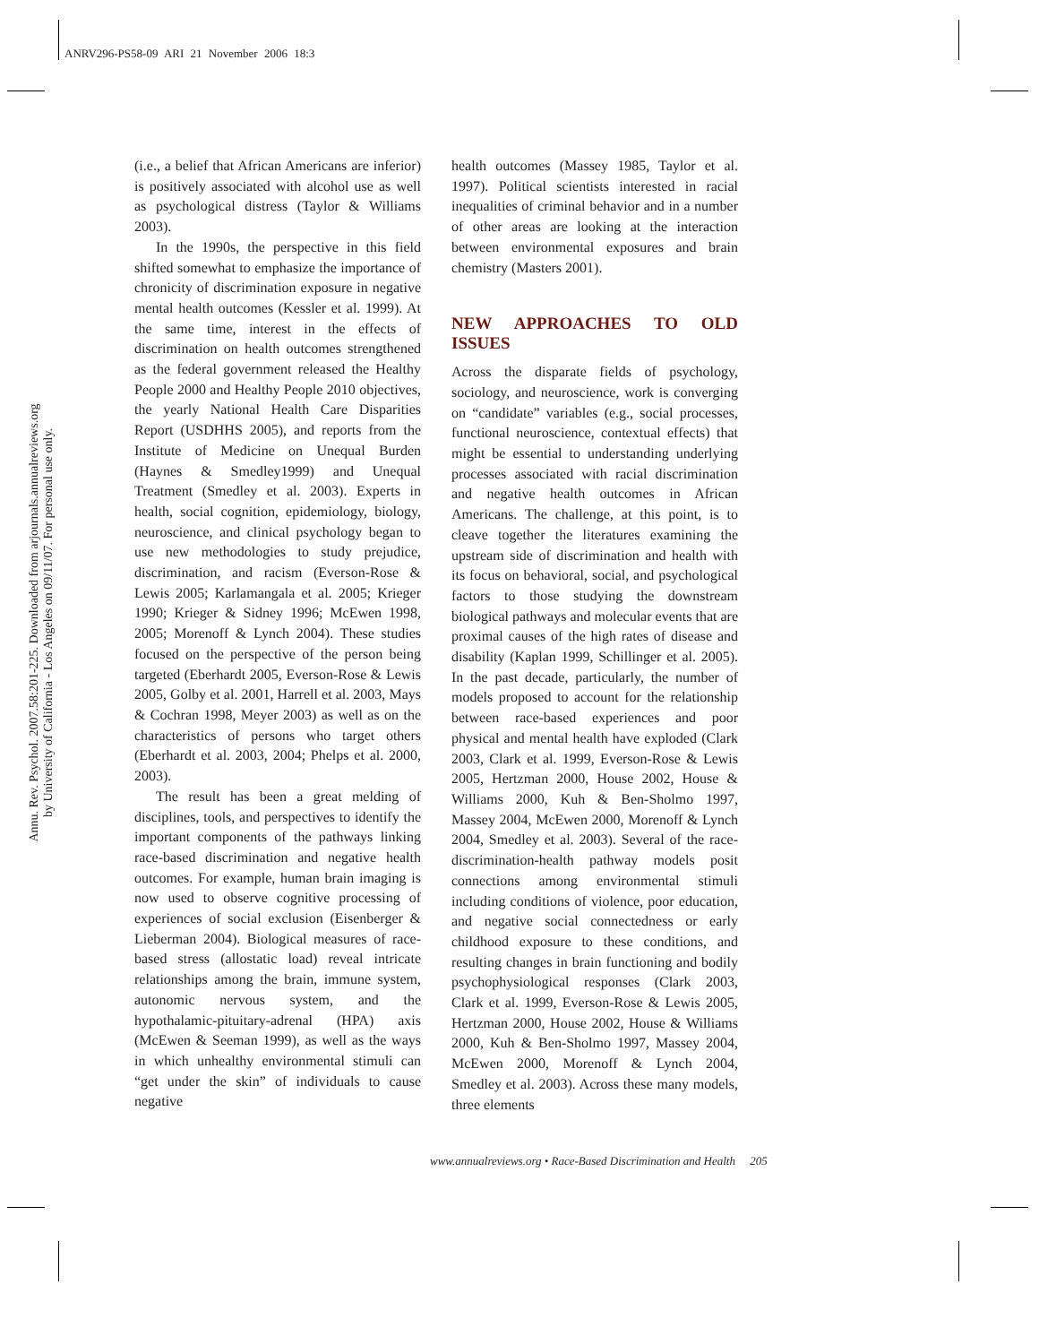ANRV296-PS58-09 ARI 21 November 2006 18:3
Annu. Rev. Psychol. 2007.58:201-225. Downloaded from arjournals.annualreviews.org
by University of California - Los Angeles on 09/11/07. For personal use only.
(i.e., a belief that African Americans are inferior) is positively associated with alcohol use as well as psychological distress (Taylor & Williams 2003).
In the 1990s, the perspective in this field shifted somewhat to emphasize the importance of chronicity of discrimination exposure in negative mental health outcomes (Kessler et al. 1999). At the same time, interest in the effects of discrimination on health outcomes strengthened as the federal government released the Healthy People 2000 and Healthy People 2010 objectives, the yearly National Health Care Disparities Report (USDHHS 2005), and reports from the Institute of Medicine on Unequal Burden (Haynes & Smedley1999) and Unequal Treatment (Smedley et al. 2003). Experts in health, social cognition, epidemiology, biology, neuroscience, and clinical psychology began to use new methodologies to study prejudice, discrimination, and racism (Everson-Rose & Lewis 2005; Karlamangala et al. 2005; Krieger 1990; Krieger & Sidney 1996; McEwen 1998, 2005; Morenoff & Lynch 2004). These studies focused on the perspective of the person being targeted (Eberhardt 2005, Everson-Rose & Lewis 2005, Golby et al. 2001, Harrell et al. 2003, Mays & Cochran 1998, Meyer 2003) as well as on the characteristics of persons who target others (Eberhardt et al. 2003, 2004; Phelps et al. 2000, 2003).
The result has been a great melding of disciplines, tools, and perspectives to identify the important components of the pathways linking race-based discrimination and negative health outcomes. For example, human brain imaging is now used to observe cognitive processing of experiences of social exclusion (Eisenberger & Lieberman 2004). Biological measures of race-based stress (allostatic load) reveal intricate relationships among the brain, immune system, autonomic nervous system, and the hypothalamic-pituitary-adrenal (HPA) axis (McEwen & Seeman 1999), as well as the ways in which unhealthy environmental stimuli can “get under the skin” of individuals to cause negative
health outcomes (Massey 1985, Taylor et al. 1997). Political scientists interested in racial inequalities of criminal behavior and in a number of other areas are looking at the interaction between environmental exposures and brain chemistry (Masters 2001).
NEW APPROACHES TO OLD ISSUES
Across the disparate fields of psychology, sociology, and neuroscience, work is converging on “candidate” variables (e.g., social processes, functional neuroscience, contextual effects) that might be essential to understanding underlying processes associated with racial discrimination and negative health outcomes in African Americans. The challenge, at this point, is to cleave together the literatures examining the upstream side of discrimination and health with its focus on behavioral, social, and psychological factors to those studying the downstream biological pathways and molecular events that are proximal causes of the high rates of disease and disability (Kaplan 1999, Schillinger et al. 2005). In the past decade, particularly, the number of models proposed to account for the relationship between race-based experiences and poor physical and mental health have exploded (Clark 2003, Clark et al. 1999, Everson-Rose & Lewis 2005, Hertzman 2000, House 2002, House & Williams 2000, Kuh & Ben-Sholmo 1997, Massey 2004, McEwen 2000, Morenoff & Lynch 2004, Smedley et al. 2003). Several of the race-discrimination-health pathway models posit connections among environmental stimuli including conditions of violence, poor education, and negative social connectedness or early childhood exposure to these conditions, and resulting changes in brain functioning and bodily psychophysiological responses (Clark 2003, Clark et al. 1999, Everson-Rose & Lewis 2005, Hertzman 2000, House 2002, House & Williams 2000, Kuh & Ben-Sholmo 1997, Massey 2004, McEwen 2000, Morenoff & Lynch 2004, Smedley et al. 2003). Across these many models, three elements
www.annualreviews.org • Race-Based Discrimination and Health 205